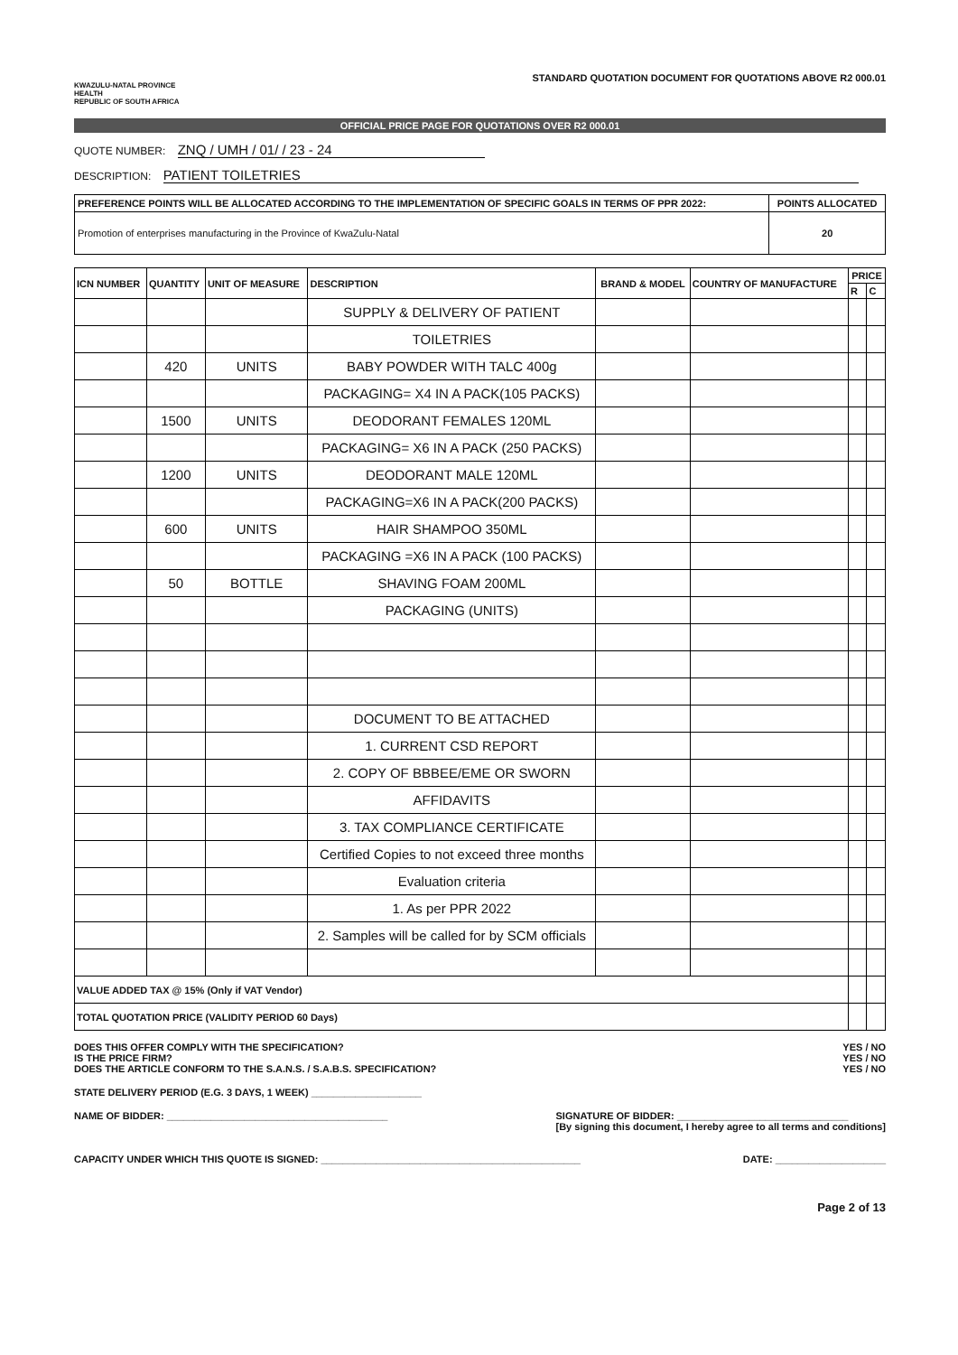KWAZULU-NATAL PROVINCE
HEALTH
REPUBLIC OF SOUTH AFRICA
STANDARD QUOTATION DOCUMENT FOR QUOTATIONS ABOVE R2 000.01
OFFICIAL PRICE PAGE FOR QUOTATIONS OVER R2 000.01
QUOTE NUMBER: ZNQ / UMH / 01/ / 23 - 24
DESCRIPTION: PATIENT TOILETRIES
| PREFERENCE POINTS WILL BE ALLOCATED ACCORDING TO THE IMPLEMENTATION OF SPECIFIC GOALS IN TERMS OF PPR 2022: | POINTS ALLOCATED |
| Promotion of enterprises manufacturing in the Province of KwaZulu-Natal | 20 |
| ICN NUMBER | QUANTITY | UNIT OF MEASURE | DESCRIPTION | BRAND & MODEL | COUNTRY OF MANUFACTURE | PRICE | |
| --- | --- | --- | --- | --- | --- | --- | --- |
| | | | | | | R | C |
| | | | SUPPLY & DELIVERY OF PATIENT | | | | |
| | | | TOILETRIES | | | | |
| | 420 | UNITS | BABY POWDER WITH TALC 400g | | | | |
| | | | PACKAGING= X4 IN A PACK(105 PACKS) | | | | |
| | 1500 | UNITS | DEODORANT FEMALES 120ML | | | | |
| | | | PACKAGING= X6 IN A PACK (250 PACKS) | | | | |
| | 1200 | UNITS | DEODORANT MALE 120ML | | | | |
| | | | PACKAGING=X6 IN A PACK(200 PACKS) | | | | |
| | 600 | UNITS | HAIR SHAMPOO 350ML | | | | |
| | | | PACKAGING =X6 IN A PACK (100 PACKS) | | | | |
| | 50 | BOTTLE | SHAVING FOAM 200ML | | | | |
| | | | PACKAGING (UNITS) | | | | |
| | | | DOCUMENT TO BE ATTACHED | | | | |
| | | | 1. CURRENT CSD REPORT | | | | |
| | | | 2. COPY OF BBBEE/EME OR SWORN | | | | |
| | | | AFFIDAVITS | | | | |
| | | | 3. TAX COMPLIANCE CERTIFICATE | | | | |
| | | | Certified Copies to not exceed three months | | | | |
| | | | Evaluation criteria | | | | |
| | | | 1. As per PPR 2022 | | | | |
| | | | 2. Samples will be called for by SCM officials | | | | |
| VALUE ADDED TAX @ 15% (Only if VAT Vendor) | | | | | | | |
| TOTAL QUOTATION PRICE (VALIDITY PERIOD 60 Days) | | | | | | | |
DOES THIS OFFER COMPLY WITH THE SPECIFICATION?
IS THE PRICE FIRM?
DOES THE ARTICLE CONFORM TO THE S.A.N.S. / S.A.B.S. SPECIFICATION?
YES / NO
YES / NO
YES / NO
STATE DELIVERY PERIOD (E.G. 3 DAYS, 1 WEEK) ____________________
NAME OF BIDDER: ________________________________________ SIGNATURE OF BIDDER: _______________________________
[By signing this document, I hereby agree to all terms and conditions]
CAPACITY UNDER WHICH THIS QUOTE IS SIGNED: _______________________________________________ DATE: ____________________
Page 2 of 13